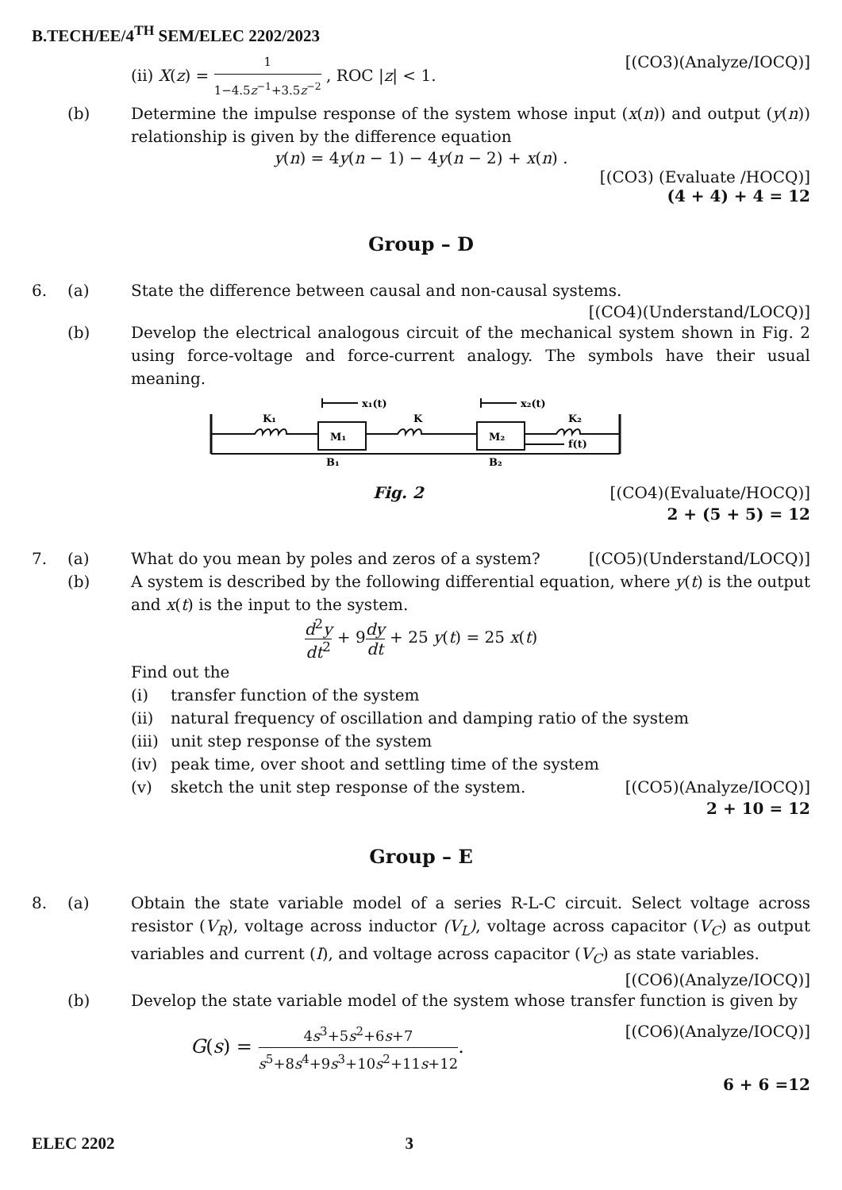B.TECH/EE/4<sup>TH</sup> SEM/ELEC 2202/2023
(ii) X(z) = 1 1−4.5z<sup>−1</sup>+3.5z<sup>−2</sup> , ROC |z| < 1. [(CO3)(Analyze/IOCQ)]
(b) Determine the impulse response of the system whose input (x(n)) and output (y(n)) relationship is given by the difference equation
y(n) = 4y(n − 1) − 4y(n − 2) + x(n) .
[(CO3) (Evaluate /HOCQ)]
(4 + 4) + 4 = 12
Group – D
6. (a) State the difference between causal and non-causal systems.
[(CO4)(Understand/LOCQ)]
(b) Develop the electrical analogous circuit of the mechanical system shown in Fig. 2 using force-voltage and force-current analogy. The symbols have their usual meaning.
M₁
M₂
K₁
K
K₂
f(t)
B₁
B₂
x₁(t)
x₂(t)
Fig. 2 [(CO4)(Evaluate/HOCQ)]
2 + (5 + 5) = 12
7. (a) What do you mean by poles and zeros of a system? [(CO5)(Understand/LOCQ)]
(b) A system is described by the following differential equation, where y(t) is the output and x(t) is the input to the system.
d<sup>2</sup>y dt<sup>2</sup> + 9dy dt + 25 y(t) = 25 x(t)
Find out the
(i) transfer function of the system
(ii) natural frequency of oscillation and damping ratio of the system
(iii)
unit step response of the system
(iv) peak time, over shoot and settling time of the system
(v) sketch the unit step response of the system. [(CO5)(Analyze/IOCQ)]
2 + 10 = 12
Group – E
8. (a) Obtain the state variable model of a series R-L-C circuit. Select voltage across resistor (V<sub>R</sub>), voltage across inductor (V<sub>L</sub>), voltage across capacitor (V<sub>C</sub>) as output variables and current (I), and voltage across capacitor (V<sub>C</sub>) as state variables.
[(CO6)(Analyze/IOCQ)]
(b) Develop the state variable model of the system whose transfer function is given by
G(s) = 4s<sup>3</sup>+5s<sup>2</sup>+6s+7 s<sup>5</sup>+8s<sup>4</sup>+9s<sup>3</sup>+10s<sup>2</sup>+11s+12.
[(CO6)(Analyze/IOCQ)]
6 + 6 =12
ELEC 2202 3